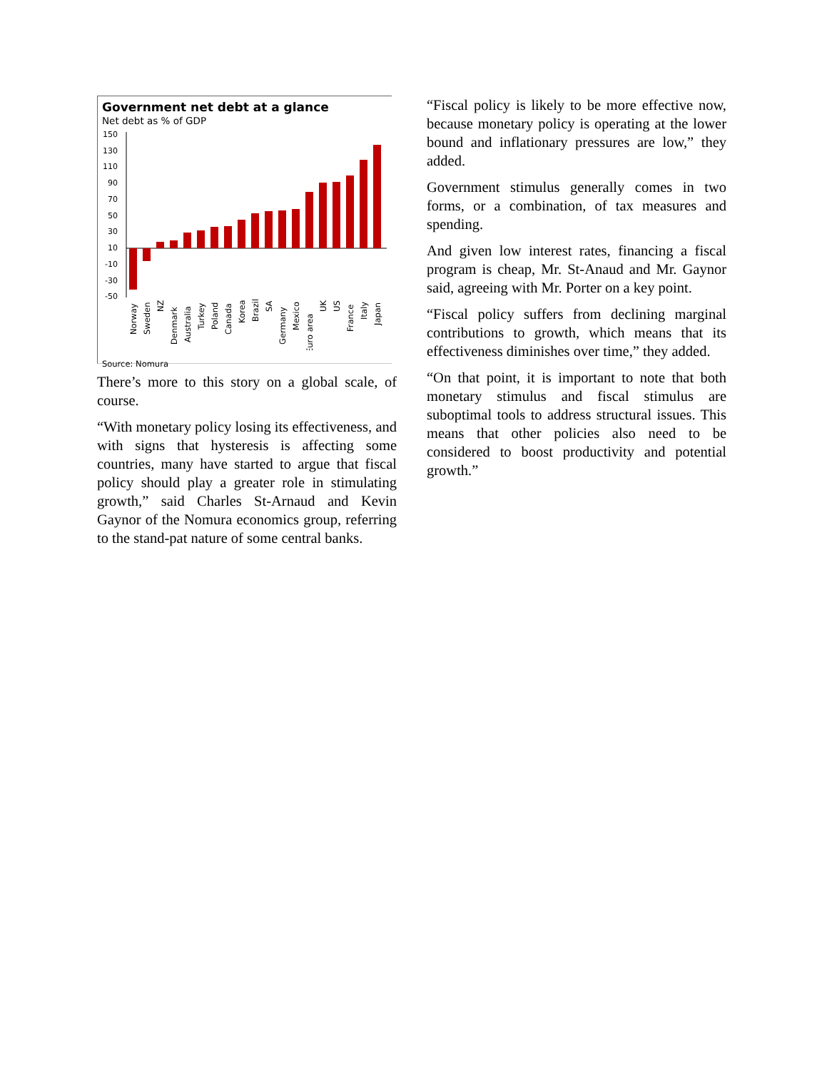Government net debt at a glance
Net debt as % of GDP
150
130
110
90
70
50
30
10
-10
-30
-50
Norway
Sweden
NZ
Denmark
Australia
Turkey
Poland
Canada
Korea
Brazil
SA
Germany
Mexico
Euro area
UK
US
France
Italy
Japan
Source: Nomura
There’s more to this story on a global scale, of course.
“With monetary policy losing its effectiveness, and with signs that hysteresis is affecting some countries, many have started to argue that fiscal policy should play a greater role in stimulating growth,” said Charles St-Arnaud and Kevin Gaynor of the Nomura economics group, referring to the stand-pat nature of some central banks.
“Fiscal policy is likely to be more effective now, because monetary policy is operating at the lower bound and inflationary pressures are low,” they added.
Government stimulus generally comes in two forms, or a combination, of tax measures and spending.
And given low interest rates, financing a fiscal program is cheap, Mr. St-Anaud and Mr. Gaynor said, agreeing with Mr. Porter on a key point.
“Fiscal policy suffers from declining marginal contributions to growth, which means that its effectiveness diminishes over time,” they added.
“On that point, it is important to note that both monetary stimulus and fiscal stimulus are suboptimal tools to address structural issues. This means that other policies also need to be considered to boost productivity and potential growth.”